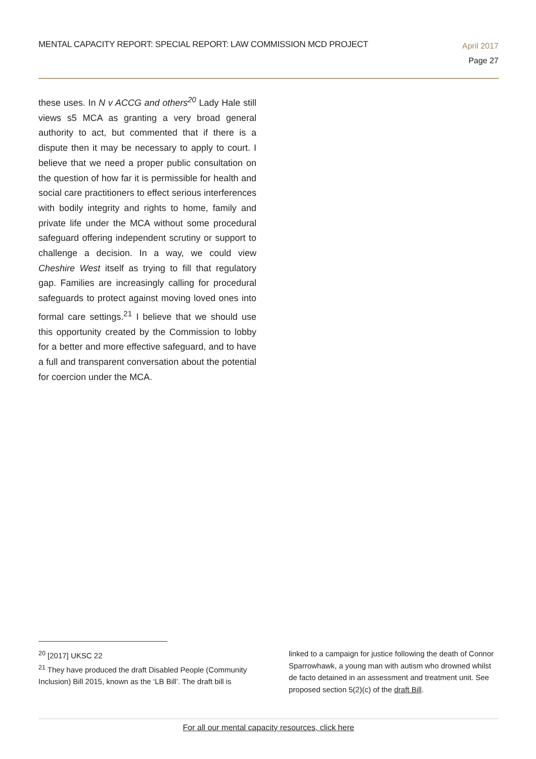MENTAL CAPACITY REPORT: SPECIAL REPORT: LAW COMMISSION MCD PROJECT
April 2017
Page 27
these uses. In N v ACCG and others<sup>20</sup> Lady Hale still views s5 MCA as granting a very broad general authority to act, but commented that if there is a dispute then it may be necessary to apply to court. I believe that we need a proper public consultation on the question of how far it is permissible for health and social care practitioners to effect serious interferences with bodily integrity and rights to home, family and private life under the MCA without some procedural safeguard offering independent scrutiny or support to challenge a decision. In a way, we could view Cheshire West itself as trying to fill that regulatory gap. Families are increasingly calling for procedural safeguards to protect against moving loved ones into formal care settings.<sup>21</sup> I believe that we should use this opportunity created by the Commission to lobby for a better and more effective safeguard, and to have a full and transparent conversation about the potential for coercion under the MCA.
<sup>20</sup> [2017] UKSC 22
<sup>21</sup> They have produced the draft Disabled People (Community Inclusion) Bill 2015, known as the ‘LB Bill’. The draft bill is linked to a campaign for justice following the death of Connor Sparrowhawk, a young man with autism who drowned whilst de facto detained in an assessment and treatment unit. See proposed section 5(2)(c) of the draft Bill.
For all our mental capacity resources, click here